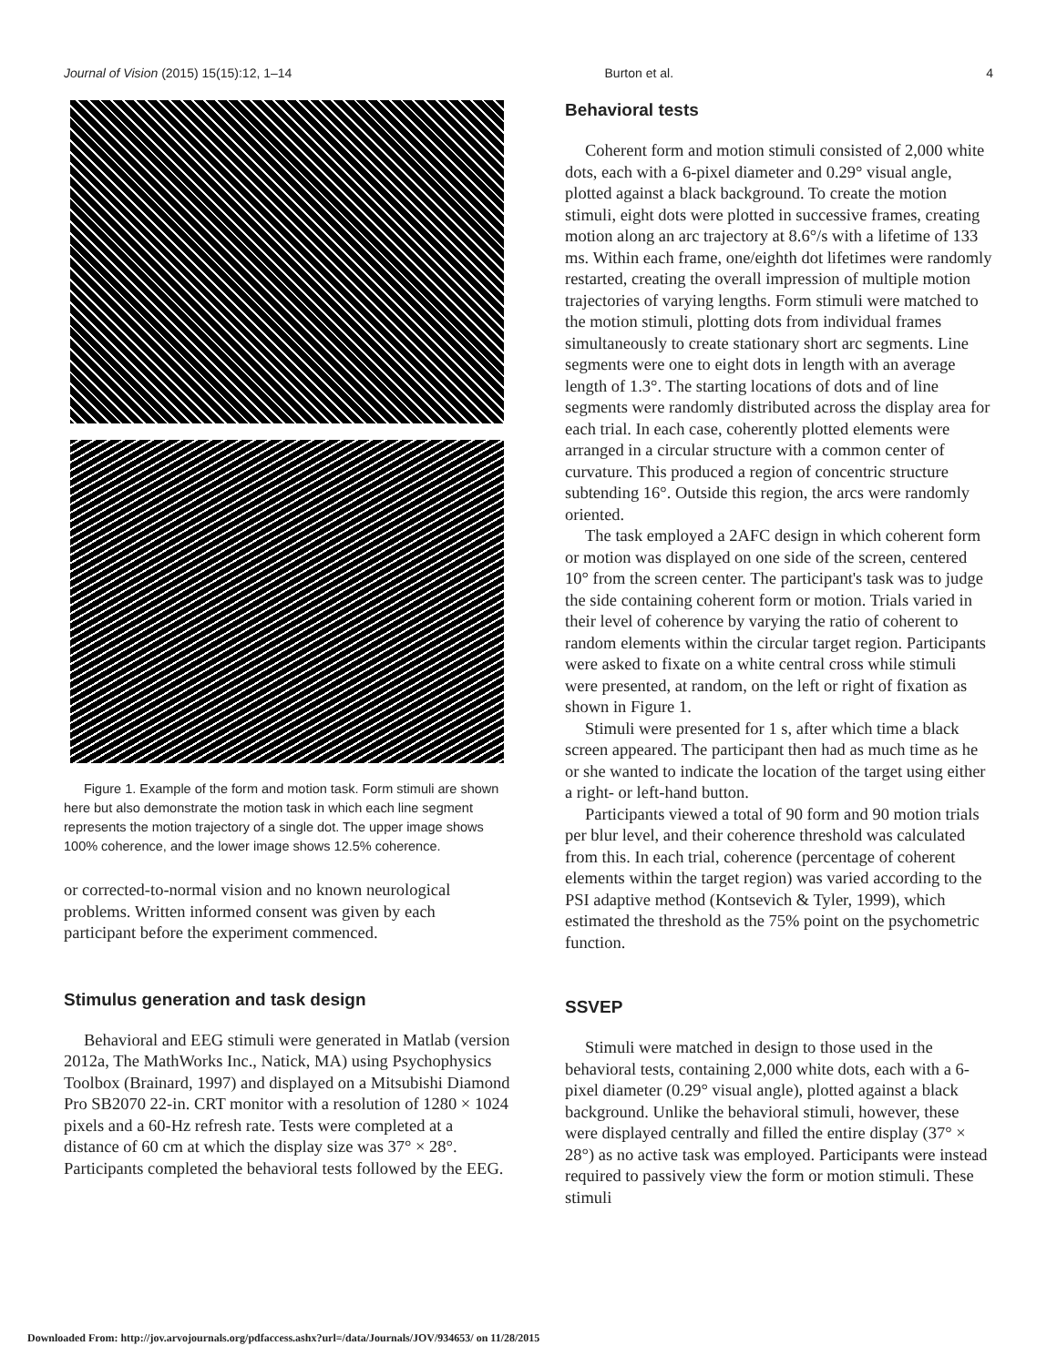Journal of Vision (2015) 15(15):12, 1–14 Burton et al. 4
Figure 1. Example of the form and motion task. Form stimuli are shown here but also demonstrate the motion task in which each line segment represents the motion trajectory of a single dot. The upper image shows 100% coherence, and the lower image shows 12.5% coherence.
or corrected-to-normal vision and no known neurological problems. Written informed consent was given by each participant before the experiment commenced.
Stimulus generation and task design
Behavioral and EEG stimuli were generated in Matlab (version 2012a, The MathWorks Inc., Natick, MA) using Psychophysics Toolbox (Brainard, 1997) and displayed on a Mitsubishi Diamond Pro SB2070 22-in. CRT monitor with a resolution of 1280 × 1024 pixels and a 60-Hz refresh rate. Tests were completed at a distance of 60 cm at which the display size was 37° × 28°. Participants completed the behavioral tests followed by the EEG.
Behavioral tests
Coherent form and motion stimuli consisted of 2,000 white dots, each with a 6-pixel diameter and 0.29° visual angle, plotted against a black background. To create the motion stimuli, eight dots were plotted in successive frames, creating motion along an arc trajectory at 8.6°/s with a lifetime of 133 ms. Within each frame, one/eighth dot lifetimes were randomly restarted, creating the overall impression of multiple motion trajectories of varying lengths. Form stimuli were matched to the motion stimuli, plotting dots from individual frames simultaneously to create stationary short arc segments. Line segments were one to eight dots in length with an average length of 1.3°. The starting locations of dots and of line segments were randomly distributed across the display area for each trial. In each case, coherently plotted elements were arranged in a circular structure with a common center of curvature. This produced a region of concentric structure subtending 16°. Outside this region, the arcs were randomly oriented.
The task employed a 2AFC design in which coherent form or motion was displayed on one side of the screen, centered 10° from the screen center. The participant's task was to judge the side containing coherent form or motion. Trials varied in their level of coherence by varying the ratio of coherent to random elements within the circular target region. Participants were asked to fixate on a white central cross while stimuli were presented, at random, on the left or right of fixation as shown in Figure 1.
Stimuli were presented for 1 s, after which time a black screen appeared. The participant then had as much time as he or she wanted to indicate the location of the target using either a right- or left-hand button.
Participants viewed a total of 90 form and 90 motion trials per blur level, and their coherence threshold was calculated from this. In each trial, coherence (percentage of coherent elements within the target region) was varied according to the PSI adaptive method (Kontsevich & Tyler, 1999), which estimated the threshold as the 75% point on the psychometric function.
SSVEP
Stimuli were matched in design to those used in the behavioral tests, containing 2,000 white dots, each with a 6-pixel diameter (0.29° visual angle), plotted against a black background. Unlike the behavioral stimuli, however, these were displayed centrally and filled the entire display (37° × 28°) as no active task was employed. Participants were instead required to passively view the form or motion stimuli. These stimuli
Downloaded From: http://jov.arvojournals.org/pdfaccess.ashx?url=/data/Journals/JOV/934653/ on 11/28/2015